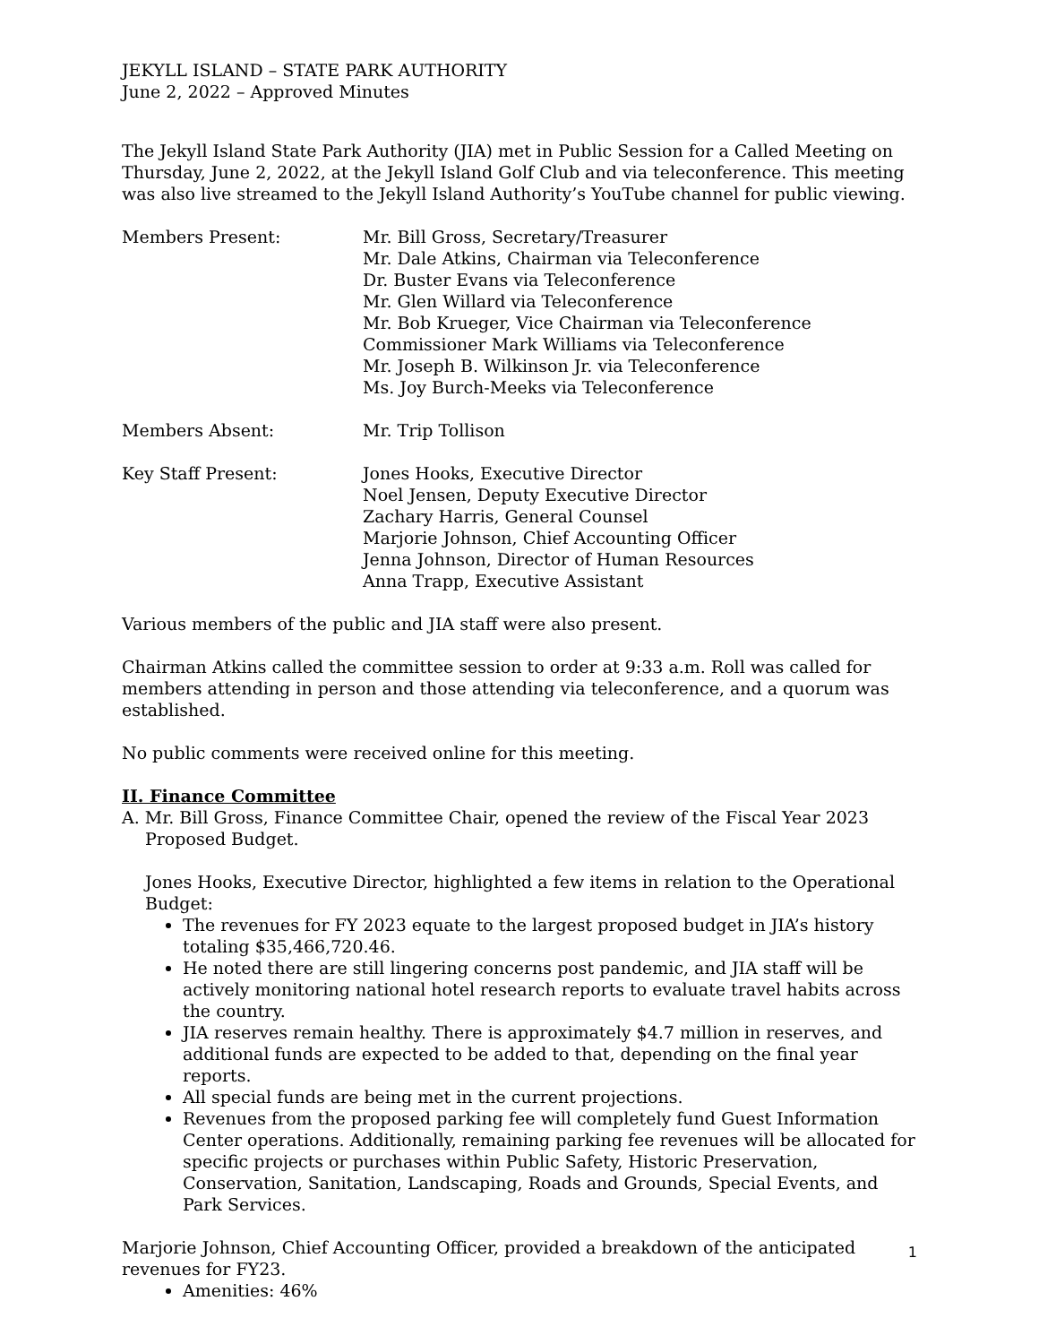JEKYLL ISLAND – STATE PARK AUTHORITY
June 2, 2022 – Approved Minutes
The Jekyll Island State Park Authority (JIA) met in Public Session for a Called Meeting on Thursday, June 2, 2022, at the Jekyll Island Golf Club and via teleconference. This meeting was also live streamed to the Jekyll Island Authority’s YouTube channel for public viewing.
Members Present: Mr. Bill Gross, Secretary/Treasurer
Mr. Dale Atkins, Chairman via Teleconference
Dr. Buster Evans via Teleconference
Mr. Glen Willard via Teleconference
Mr. Bob Krueger, Vice Chairman via Teleconference
Commissioner Mark Williams via Teleconference
Mr. Joseph B. Wilkinson Jr. via Teleconference
Ms. Joy Burch-Meeks via Teleconference
Members Absent: Mr. Trip Tollison
Key Staff Present: Jones Hooks, Executive Director
Noel Jensen, Deputy Executive Director
Zachary Harris, General Counsel
Marjorie Johnson, Chief Accounting Officer
Jenna Johnson, Director of Human Resources
Anna Trapp, Executive Assistant
Various members of the public and JIA staff were also present.
Chairman Atkins called the committee session to order at 9:33 a.m. Roll was called for members attending in person and those attending via teleconference, and a quorum was established.
No public comments were received online for this meeting.
II. Finance Committee
A. Mr. Bill Gross, Finance Committee Chair, opened the review of the Fiscal Year 2023 Proposed Budget.
Jones Hooks, Executive Director, highlighted a few items in relation to the Operational Budget:
The revenues for FY 2023 equate to the largest proposed budget in JIA’s history totaling $35,466,720.46.
He noted there are still lingering concerns post pandemic, and JIA staff will be actively monitoring national hotel research reports to evaluate travel habits across the country.
JIA reserves remain healthy. There is approximately $4.7 million in reserves, and additional funds are expected to be added to that, depending on the final year reports.
All special funds are being met in the current projections.
Revenues from the proposed parking fee will completely fund Guest Information Center operations. Additionally, remaining parking fee revenues will be allocated for specific projects or purchases within Public Safety, Historic Preservation, Conservation, Sanitation, Landscaping, Roads and Grounds, Special Events, and Park Services.
Marjorie Johnson, Chief Accounting Officer, provided a breakdown of the anticipated revenues for FY23.
Amenities: 46%
1